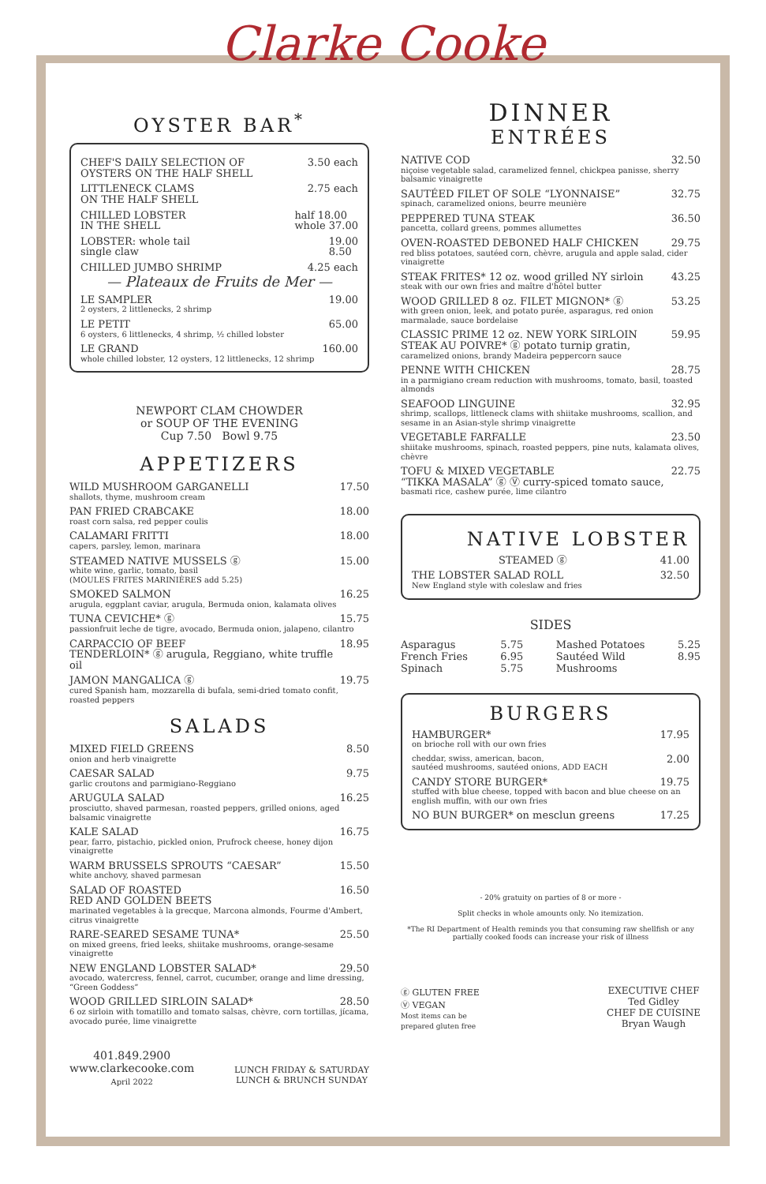Clarke Cooke
OYSTER BAR<sup>*</sup>
CHEF'S DAILY SELECTION OF
OYSTERS ON THE HALF SHELL 3.50 each
LITTLENECK CLAMS
ON THE HALF SHELL 2.75 each
CHILLED LOBSTER
IN THE SHELL half 18.00
whole 37.00
LOBSTER: whole tail
single claw 19.00
8.50
CHILLED JUMBO SHRIMP 4.25 each
— Plateaux de Fruits de Mer —
LE SAMPLER 19.00
2 oysters, 2 littlenecks, 2 shrimp
LE PETIT 65.00
6 oysters, 6 littlenecks, 4 shrimp, ½ chilled lobster
LE GRAND 160.00
whole chilled lobster, 12 oysters, 12 littlenecks, 12 shrimp
NEWPORT CLAM CHOWDER
or SOUP OF THE EVENING
Cup 7.50 Bowl 9.75
APPETIZERS
WILD MUSHROOM GARGANELLI 17.50
shallots, thyme, mushroom cream
PAN FRIED CRABCAKE 18.00
roast corn salsa, red pepper coulis
CALAMARI FRITTI 18.00
capers, parsley, lemon, marinara
STEAMED NATIVE MUSSELS ⓖ 15.00
white wine, garlic, tomato, basil
(MOULES FRITES MARINIÈRES add 5.25)
SMOKED SALMON 16.25
arugula, eggplant caviar, arugula, Bermuda onion, kalamata olives
TUNA CEVICHE* ⓖ 15.75
passionfruit leche de tigre, avocado, Bermuda onion, jalapeno, cilantro
CARPACCIO OF BEEF
TENDERLOIN* ⓖ arugula, Reggiano, white truffle oil 18.95
JAMON MANGALICA ⓖ 19.75
cured Spanish ham, mozzarella di bufala, semi-dried tomato confit, roasted peppers
SALADS
MIXED FIELD GREENS 8.50
onion and herb vinaigrette
CAESAR SALAD 9.75
garlic croutons and parmigiano-Reggiano
ARUGULA SALAD 16.25
prosciutto, shaved parmesan, roasted peppers, grilled onions, aged balsamic vinaigrette
KALE SALAD 16.75
pear, farro, pistachio, pickled onion, Prufrock cheese, honey dijon vinaigrette
WARM BRUSSELS SPROUTS “CAESAR” 15.50
white anchovy, shaved parmesan
SALAD OF ROASTED
RED AND GOLDEN BEETS 16.50
marinated vegetables à la grecque, Marcona almonds, Fourme d'Ambert, citrus vinaigrette
RARE-SEARED SESAME TUNA* 25.50
on mixed greens, fried leeks, shiitake mushrooms, orange-sesame vinaigrette
NEW ENGLAND LOBSTER SALAD* 29.50
avocado, watercress, fennel, carrot, cucumber, orange and lime dressing, “Green Goddess”
WOOD GRILLED SIRLOIN SALAD* 28.50
6 oz sirloin with tomatillo and tomato salsas, chèvre, corn tortillas, jícama, avocado purée, lime vinaigrette
401.849.2900
www.clarkecooke.com
April 2022
LUNCH FRIDAY & SATURDAY
LUNCH & BRUNCH SUNDAY
DINNER
ENTRÉES
NATIVE COD 32.50
niçoise vegetable salad, caramelized fennel, chickpea panisse, sherry balsamic vinaigrette
SAUTÉED FILET OF SOLE “LYONNAISE” 32.75
spinach, caramelized onions, beurre meunière
PEPPERED TUNA STEAK 36.50
pancetta, collard greens, pommes allumettes
OVEN-ROASTED DEBONED HALF CHICKEN 29.75
red bliss potatoes, sautéed corn, chèvre, arugula and apple salad, cider vinaigrette
STEAK FRITES* 12 oz. wood grilled NY sirloin 43.25
steak with our own fries and maître d'hôtel butter
WOOD GRILLED 8 oz. FILET MIGNON* ⓖ 53.25
with green onion, leek, and potato purée, asparagus, red onion marmalade, sauce bordelaise
CLASSIC PRIME 12 oz. NEW YORK SIRLOIN
STEAK AU POIVRE* ⓖ potato turnip gratin, 59.95
caramelized onions, brandy Madeira peppercorn sauce
PENNE WITH CHICKEN 28.75
in a parmigiano cream reduction with mushrooms, tomato, basil, toasted almonds
SEAFOOD LINGUINE 32.95
shrimp, scallops, littleneck clams with shiitake mushrooms, scallion, and sesame in an Asian-style shrimp vinaigrette
VEGETABLE FARFALLE 23.50
shiitake mushrooms, spinach, roasted peppers, pine nuts, kalamata olives, chèvre
TOFU & MIXED VEGETABLE
“TIKKA MASALA” ⓖ Ⓥ curry-spiced tomato sauce, 22.75
basmati rice, cashew purée, lime cilantro
NATIVE LOBSTER
STEAMED ⓖ 41.00
THE LOBSTER SALAD ROLL 32.50
New England style with coleslaw and fries
SIDES
Asparagus
French Fries
Spinach
5.75
6.95
5.75
Mashed Potatoes
Sautéed Wild
Mushrooms
5.25
8.95
BURGERS
HAMBURGER* 17.95
on brioche roll with our own fries
cheddar, swiss, american, bacon,
sautéed mushrooms, sautéed onions, ADD EACH 2.00
CANDY STORE BURGER* 19.75
stuffed with blue cheese, topped with bacon and blue cheese on an english muffin, with our own fries
NO BUN BURGER* on mesclun greens 17.25
- 20% gratuity on parties of 8 or more -
Split checks in whole amounts only. No itemization.
*The RI Department of Health reminds you that consuming raw shellfish or any partially cooked foods can increase your risk of illness
ⓖ GLUTEN FREE
Ⓥ VEGAN
Most items can be
prepared gluten free
EXECUTIVE CHEF
Ted Gidley
CHEF DE CUISINE
Bryan Waugh